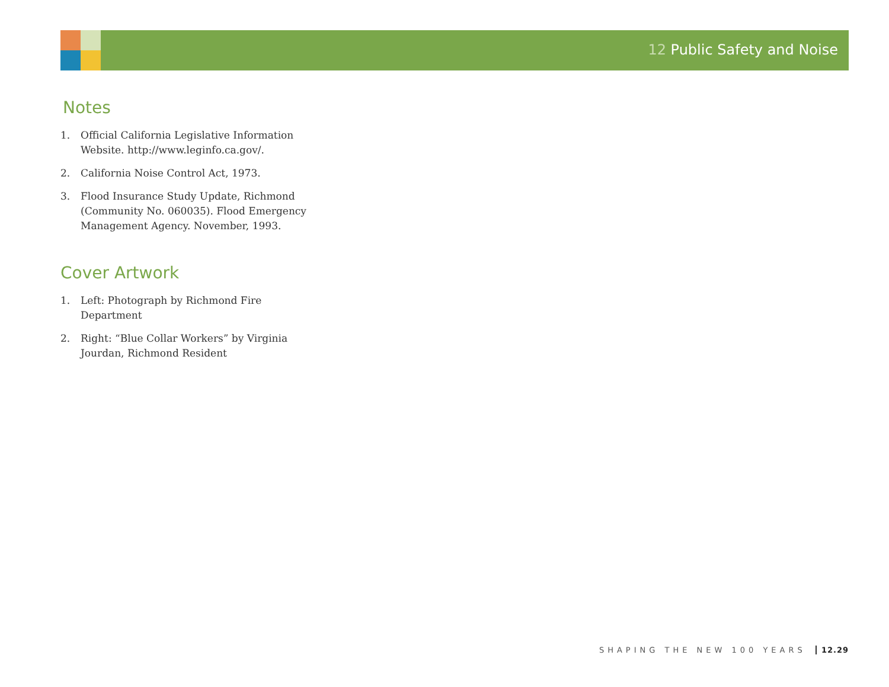12 Public Safety and Noise
Notes
1. Official California Legislative Information Website. http://www.leginfo.ca.gov/.
2. California Noise Control Act, 1973.
3. Flood Insurance Study Update, Richmond (Community No. 060035). Flood Emergency Management Agency. November, 1993.
Cover Artwork
1. Left: Photograph by Richmond Fire Department
2. Right: “Blue Collar Workers” by Virginia Jourdan, Richmond Resident
SHAPING THE NEW 100 YEARS 12.29